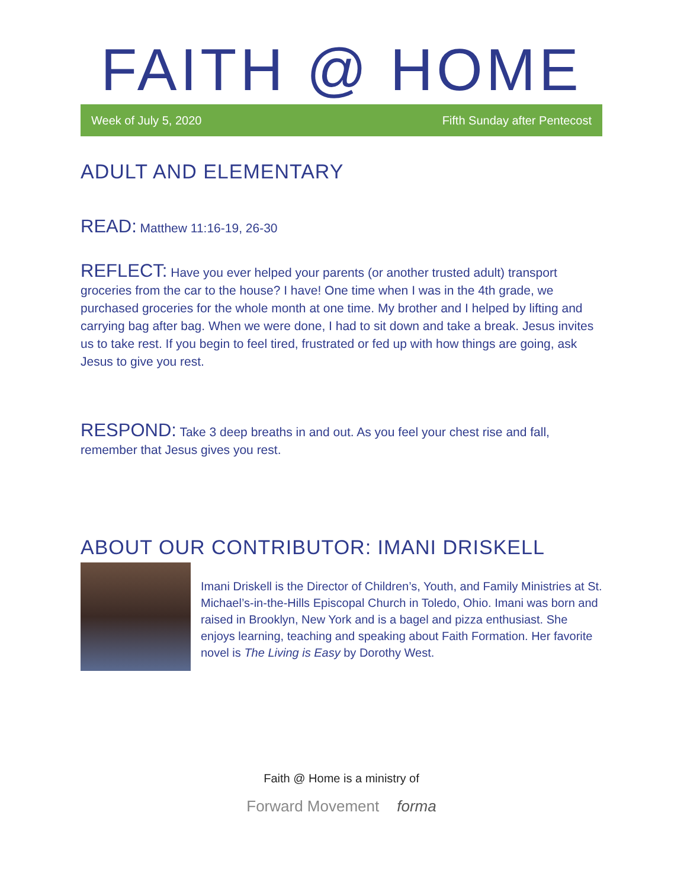FAITH @ HOME
Week of July 5, 2020 Fifth Sunday after Pentecost
ADULT AND ELEMENTARY
READ: Matthew 11:16-19, 26-30
REFLECT: Have you ever helped your parents (or another trusted adult) transport groceries from the car to the house? I have! One time when I was in the 4th grade, we purchased groceries for the whole month at one time. My brother and I helped by lifting and carrying bag after bag. When we were done, I had to sit down and take a break. Jesus invites us to take rest. If you begin to feel tired, frustrated or fed up with how things are going, ask Jesus to give you rest.
RESPOND: Take 3 deep breaths in and out. As you feel your chest rise and fall, remember that Jesus gives you rest.
ABOUT OUR CONTRIBUTOR: IMANI DRISKELL
Imani Driskell is the Director of Children’s, Youth, and Family Ministries at St. Michael’s-in-the-Hills Episcopal Church in Toledo, Ohio. Imani was born and raised in Brooklyn, New York and is a bagel and pizza enthusiast. She enjoys learning, teaching and speaking about Faith Formation. Her favorite novel is The Living is Easy by Dorothy West.
Faith @ Home is a ministry of
Forward Movement forma